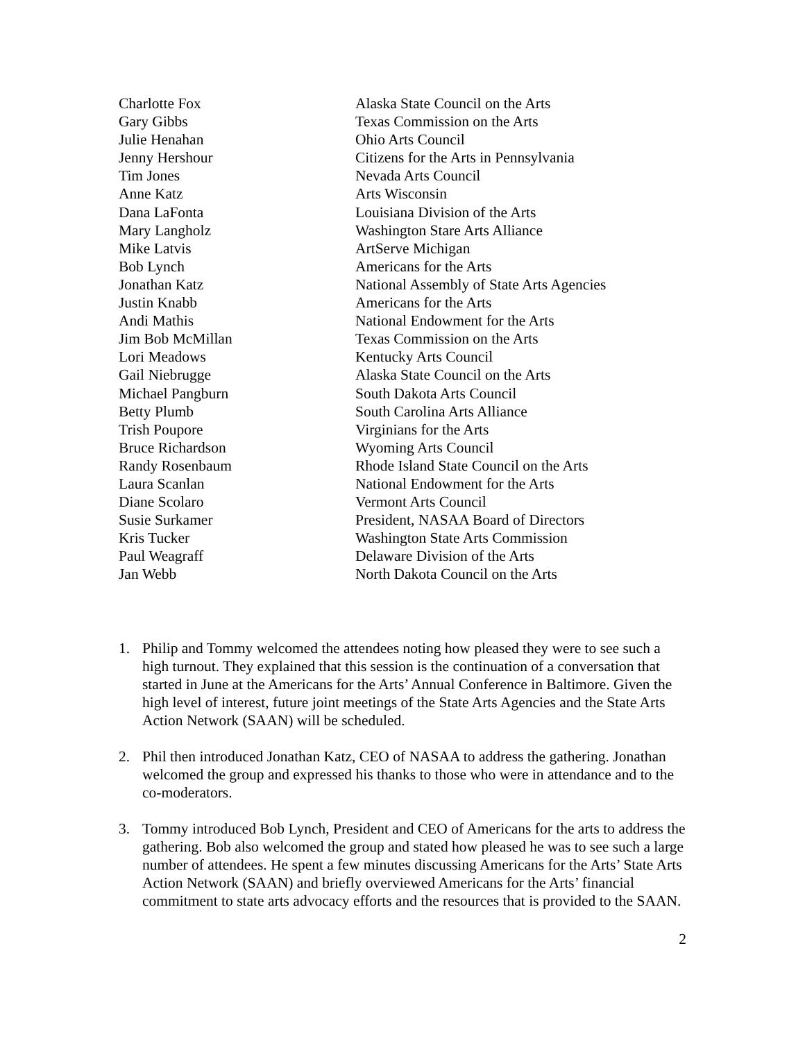| Charlotte Fox | Alaska State Council on the Arts |
| Gary Gibbs | Texas Commission on the Arts |
| Julie Henahan | Ohio Arts Council |
| Jenny Hershour | Citizens for the Arts in Pennsylvania |
| Tim Jones | Nevada Arts Council |
| Anne Katz | Arts Wisconsin |
| Dana LaFonta | Louisiana Division of the Arts |
| Mary Langholz | Washington Stare Arts Alliance |
| Mike Latvis | ArtServe Michigan |
| Bob Lynch | Americans for the Arts |
| Jonathan Katz | National Assembly of State Arts Agencies |
| Justin Knabb | Americans for the Arts |
| Andi Mathis | National Endowment for the Arts |
| Jim Bob McMillan | Texas Commission on the Arts |
| Lori Meadows | Kentucky Arts Council |
| Gail Niebrugge | Alaska State Council on the Arts |
| Michael Pangburn | South Dakota Arts Council |
| Betty Plumb | South Carolina Arts Alliance |
| Trish Poupore | Virginians for the Arts |
| Bruce Richardson | Wyoming Arts Council |
| Randy Rosenbaum | Rhode Island State Council on the Arts |
| Laura Scanlan | National Endowment for the Arts |
| Diane Scolaro | Vermont Arts Council |
| Susie Surkamer | President, NASAA Board of Directors |
| Kris Tucker | Washington State Arts Commission |
| Paul Weagraff | Delaware Division of the Arts |
| Jan Webb | North Dakota Council on the Arts |
1. Philip and Tommy welcomed the attendees noting how pleased they were to see such a high turnout. They explained that this session is the continuation of a conversation that started in June at the Americans for the Arts’ Annual Conference in Baltimore. Given the high level of interest, future joint meetings of the State Arts Agencies and the State Arts Action Network (SAAN) will be scheduled.
2. Phil then introduced Jonathan Katz, CEO of NASAA to address the gathering. Jonathan welcomed the group and expressed his thanks to those who were in attendance and to the co-moderators.
3. Tommy introduced Bob Lynch, President and CEO of Americans for the arts to address the gathering. Bob also welcomed the group and stated how pleased he was to see such a large number of attendees. He spent a few minutes discussing Americans for the Arts’ State Arts Action Network (SAAN) and briefly overviewed Americans for the Arts’ financial commitment to state arts advocacy efforts and the resources that is provided to the SAAN.
2